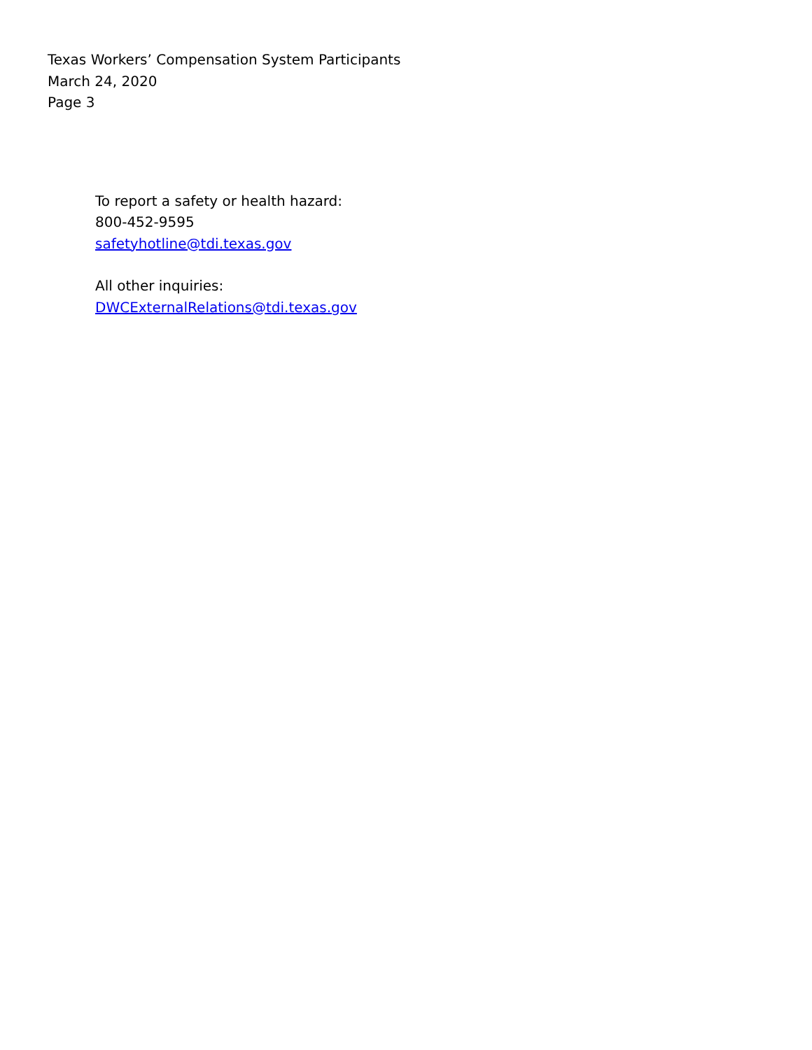Texas Workers’ Compensation System Participants
March 24, 2020
Page 3
To report a safety or health hazard:
800-452-9595
safetyhotline@tdi.texas.gov
All other inquiries:
DWCExternalRelations@tdi.texas.gov